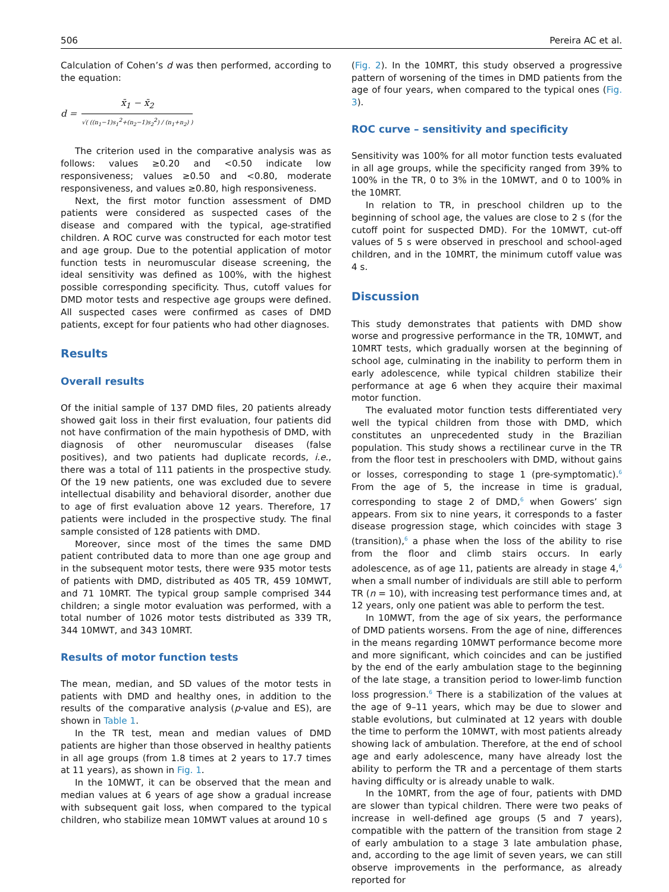506 Pereira AC et al.
Calculation of Cohen’s d was then performed, according to the equation:
d =
x̄<sub>1</sub> − x̄<sub>2</sub>
√( ((n<sub>1</sub>−1)s<sub>1</sub><sup>2</sup>+(n<sub>2</sub>−1)s<sub>2</sub><sup>2</sup>) / (n<sub>1</sub>+n<sub>2</sub>) )
The criterion used in the comparative analysis was as follows: values ≥0.20 and <0.50 indicate low responsiveness; values ≥0.50 and <0.80, moderate responsiveness, and values ≥0.80, high responsiveness.
Next, the first motor function assessment of DMD patients were considered as suspected cases of the disease and compared with the typical, age-stratified children. A ROC curve was constructed for each motor test and age group. Due to the potential application of motor function tests in neuromuscular disease screening, the ideal sensitivity was defined as 100%, with the highest possible corresponding specificity. Thus, cutoff values for DMD motor tests and respective age groups were defined. All suspected cases were confirmed as cases of DMD patients, except for four patients who had other diagnoses.
Results
Overall results
Of the initial sample of 137 DMD files, 20 patients already showed gait loss in their first evaluation, four patients did not have confirmation of the main hypothesis of DMD, with diagnosis of other neuromuscular diseases (false positives), and two patients had duplicate records, i.e., there was a total of 111 patients in the prospective study. Of the 19 new patients, one was excluded due to severe intellectual disability and behavioral disorder, another due to age of first evaluation above 12 years. Therefore, 17 patients were included in the prospective study. The final sample consisted of 128 patients with DMD.
Moreover, since most of the times the same DMD patient contributed data to more than one age group and in the subsequent motor tests, there were 935 motor tests of patients with DMD, distributed as 405 TR, 459 10MWT, and 71 10MRT. The typical group sample comprised 344 children; a single motor evaluation was performed, with a total number of 1026 motor tests distributed as 339 TR, 344 10MWT, and 343 10MRT.
Results of motor function tests
The mean, median, and SD values of the motor tests in patients with DMD and healthy ones, in addition to the results of the comparative analysis (p-value and ES), are shown in Table 1.
In the TR test, mean and median values of DMD patients are higher than those observed in healthy patients in all age groups (from 1.8 times at 2 years to 17.7 times at 11 years), as shown in Fig. 1.
In the 10MWT, it can be observed that the mean and median values at 6 years of age show a gradual increase with subsequent gait loss, when compared to the typical children, who stabilize mean 10MWT values at around 10 s
(Fig. 2). In the 10MRT, this study observed a progressive pattern of worsening of the times in DMD patients from the age of four years, when compared to the typical ones (Fig. 3).
ROC curve – sensitivity and specificity
Sensitivity was 100% for all motor function tests evaluated in all age groups, while the specificity ranged from 39% to 100% in the TR, 0 to 3% in the 10MWT, and 0 to 100% in the 10MRT.
In relation to TR, in preschool children up to the beginning of school age, the values are close to 2 s (for the cutoff point for suspected DMD). For the 10MWT, cut-off values of 5 s were observed in preschool and school-aged children, and in the 10MRT, the minimum cutoff value was 4 s.
Discussion
This study demonstrates that patients with DMD show worse and progressive performance in the TR, 10MWT, and 10MRT tests, which gradually worsen at the beginning of school age, culminating in the inability to perform them in early adolescence, while typical children stabilize their performance at age 6 when they acquire their maximal motor function.
The evaluated motor function tests differentiated very well the typical children from those with DMD, which constitutes an unprecedented study in the Brazilian population. This study shows a rectilinear curve in the TR from the floor test in preschoolers with DMD, without gains or losses, corresponding to stage 1 (pre-symptomatic).<sup>6</sup> From the age of 5, the increase in time is gradual, corresponding to stage 2 of DMD,<sup>6</sup> when Gowers’ sign appears. From six to nine years, it corresponds to a faster disease progression stage, which coincides with stage 3 (transition),<sup>6</sup> a phase when the loss of the ability to rise from the floor and climb stairs occurs. In early adolescence, as of age 11, patients are already in stage 4,<sup>6</sup> when a small number of individuals are still able to perform TR (n = 10), with increasing test performance times and, at 12 years, only one patient was able to perform the test.
In 10MWT, from the age of six years, the performance of DMD patients worsens. From the age of nine, differences in the means regarding 10MWT performance become more and more significant, which coincides and can be justified by the end of the early ambulation stage to the beginning of the late stage, a transition period to lower-limb function loss progression.<sup>6</sup> There is a stabilization of the values at the age of 9–11 years, which may be due to slower and stable evolutions, but culminated at 12 years with double the time to perform the 10MWT, with most patients already showing lack of ambulation. Therefore, at the end of school age and early adolescence, many have already lost the ability to perform the TR and a percentage of them starts having difficulty or is already unable to walk.
In the 10MRT, from the age of four, patients with DMD are slower than typical children. There were two peaks of increase in well-defined age groups (5 and 7 years), compatible with the pattern of the transition from stage 2 of early ambulation to a stage 3 late ambulation phase, and, according to the age limit of seven years, we can still observe improvements in the performance, as already reported for